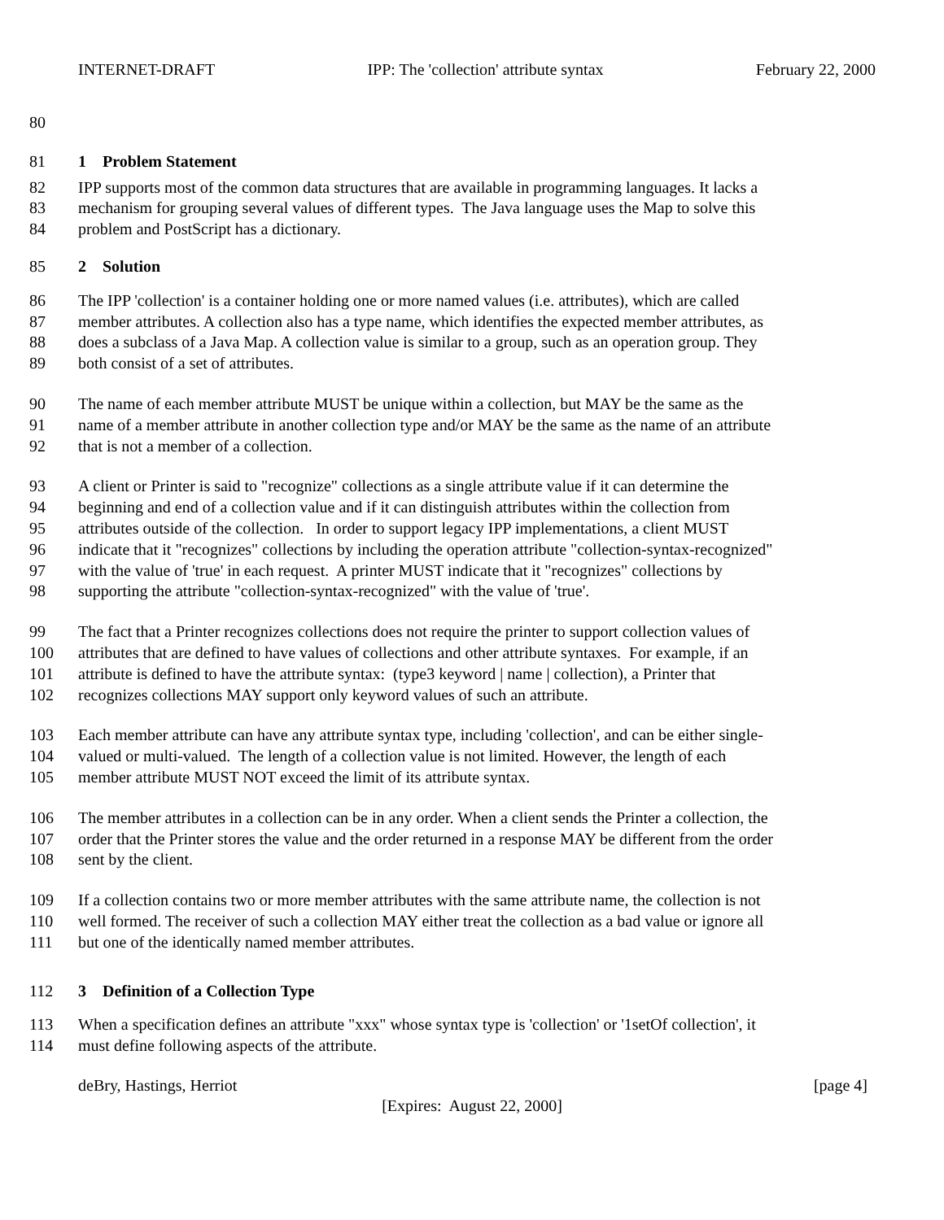INTERNET-DRAFT IPP: The 'collection' attribute syntax February 22, 2000
80
81 1 Problem Statement
82 IPP supports most of the common data structures that are available in programming languages. It lacks a
83 mechanism for grouping several values of different types. The Java language uses the Map to solve this
84 problem and PostScript has a dictionary.
85 2 Solution
86 The IPP 'collection' is a container holding one or more named values (i.e. attributes), which are called
87 member attributes. A collection also has a type name, which identifies the expected member attributes, as
88 does a subclass of a Java Map. A collection value is similar to a group, such as an operation group. They
89 both consist of a set of attributes.
90 The name of each member attribute MUST be unique within a collection, but MAY be the same as the
91 name of a member attribute in another collection type and/or MAY be the same as the name of an attribute
92 that is not a member of a collection.
93 A client or Printer is said to "recognize" collections as a single attribute value if it can determine the
94 beginning and end of a collection value and if it can distinguish attributes within the collection from
95 attributes outside of the collection. In order to support legacy IPP implementations, a client MUST
96 indicate that it "recognizes" collections by including the operation attribute "collection-syntax-recognized"
97 with the value of 'true' in each request. A printer MUST indicate that it "recognizes" collections by
98 supporting the attribute "collection-syntax-recognized" with the value of 'true'.
99 The fact that a Printer recognizes collections does not require the printer to support collection values of
100 attributes that are defined to have values of collections and other attribute syntaxes. For example, if an
101 attribute is defined to have the attribute syntax: (type3 keyword | name | collection), a Printer that
102 recognizes collections MAY support only keyword values of such an attribute.
103 Each member attribute can have any attribute syntax type, including 'collection', and can be either single-
104 valued or multi-valued. The length of a collection value is not limited. However, the length of each
105 member attribute MUST NOT exceed the limit of its attribute syntax.
106 The member attributes in a collection can be in any order. When a client sends the Printer a collection, the
107 order that the Printer stores the value and the order returned in a response MAY be different from the order
108 sent by the client.
109 If a collection contains two or more member attributes with the same attribute name, the collection is not
110 well formed. The receiver of such a collection MAY either treat the collection as a bad value or ignore all
111 but one of the identically named member attributes.
112 3 Definition of a Collection Type
113 When a specification defines an attribute "xxx" whose syntax type is 'collection' or '1setOf collection', it
114 must define following aspects of the attribute.
deBry, Hastings, Herriot [page 4]
[Expires: August 22, 2000]